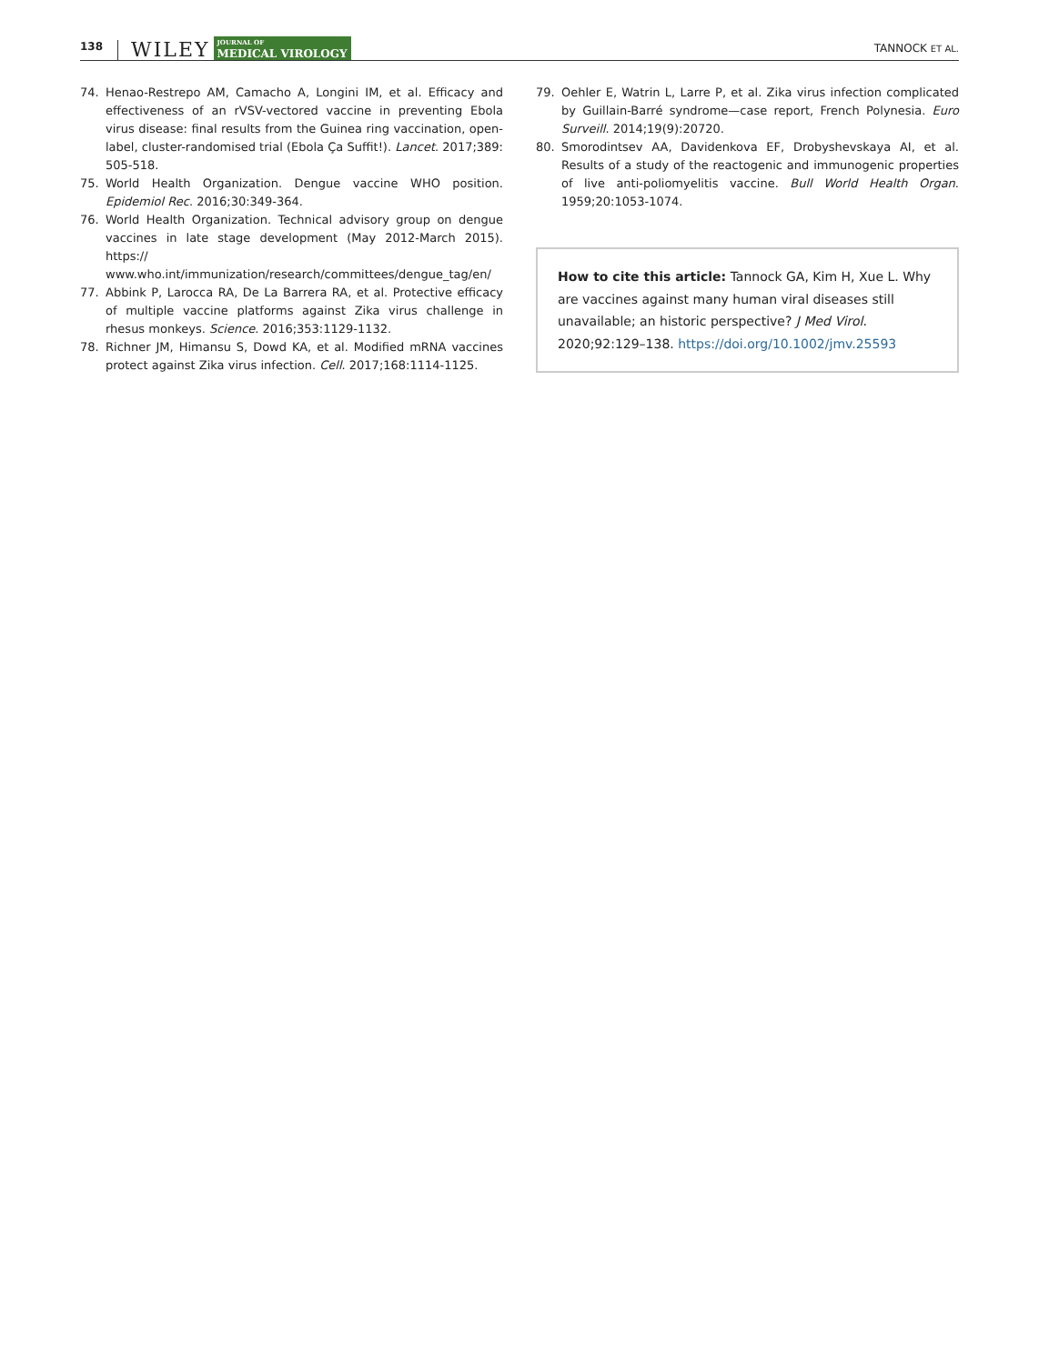138 WILEY JOURNAL OF
MEDICAL VIROLOGY TANNOCK ET AL.
74. Henao-Restrepo AM, Camacho A, Longini IM, et al. Efficacy and effectiveness of an rVSV-vectored vaccine in preventing Ebola virus disease: final results from the Guinea ring vaccination, open-label, cluster-randomised trial (Ebola Ça Suffit!). Lancet. 2017;389: 505-518.
75. World Health Organization. Dengue vaccine WHO position. Epidemiol Rec. 2016;30:349-364.
76. World Health Organization. Technical advisory group on dengue vaccines in late stage development (May 2012-March 2015). https:// www.who.int/immunization/research/committees/dengue_tag/en/
77. Abbink P, Larocca RA, De La Barrera RA, et al. Protective efficacy of multiple vaccine platforms against Zika virus challenge in rhesus monkeys. Science. 2016;353:1129-1132.
78. Richner JM, Himansu S, Dowd KA, et al. Modified mRNA vaccines protect against Zika virus infection. Cell. 2017;168:1114-1125.
79. Oehler E, Watrin L, Larre P, et al. Zika virus infection complicated by Guillain-Barré syndrome—case report, French Polynesia. Euro Surveill. 2014;19(9):20720.
80. Smorodintsev AA, Davidenkova EF, Drobyshevskaya AI, et al. Results of a study of the reactogenic and immunogenic properties of live anti-poliomyelitis vaccine. Bull World Health Organ. 1959;20:1053-1074.
How to cite this article: Tannock GA, Kim H, Xue L. Why are vaccines against many human viral diseases still unavailable; an historic perspective? J Med Virol. 2020;92:129–138. https://doi.org/10.1002/jmv.25593